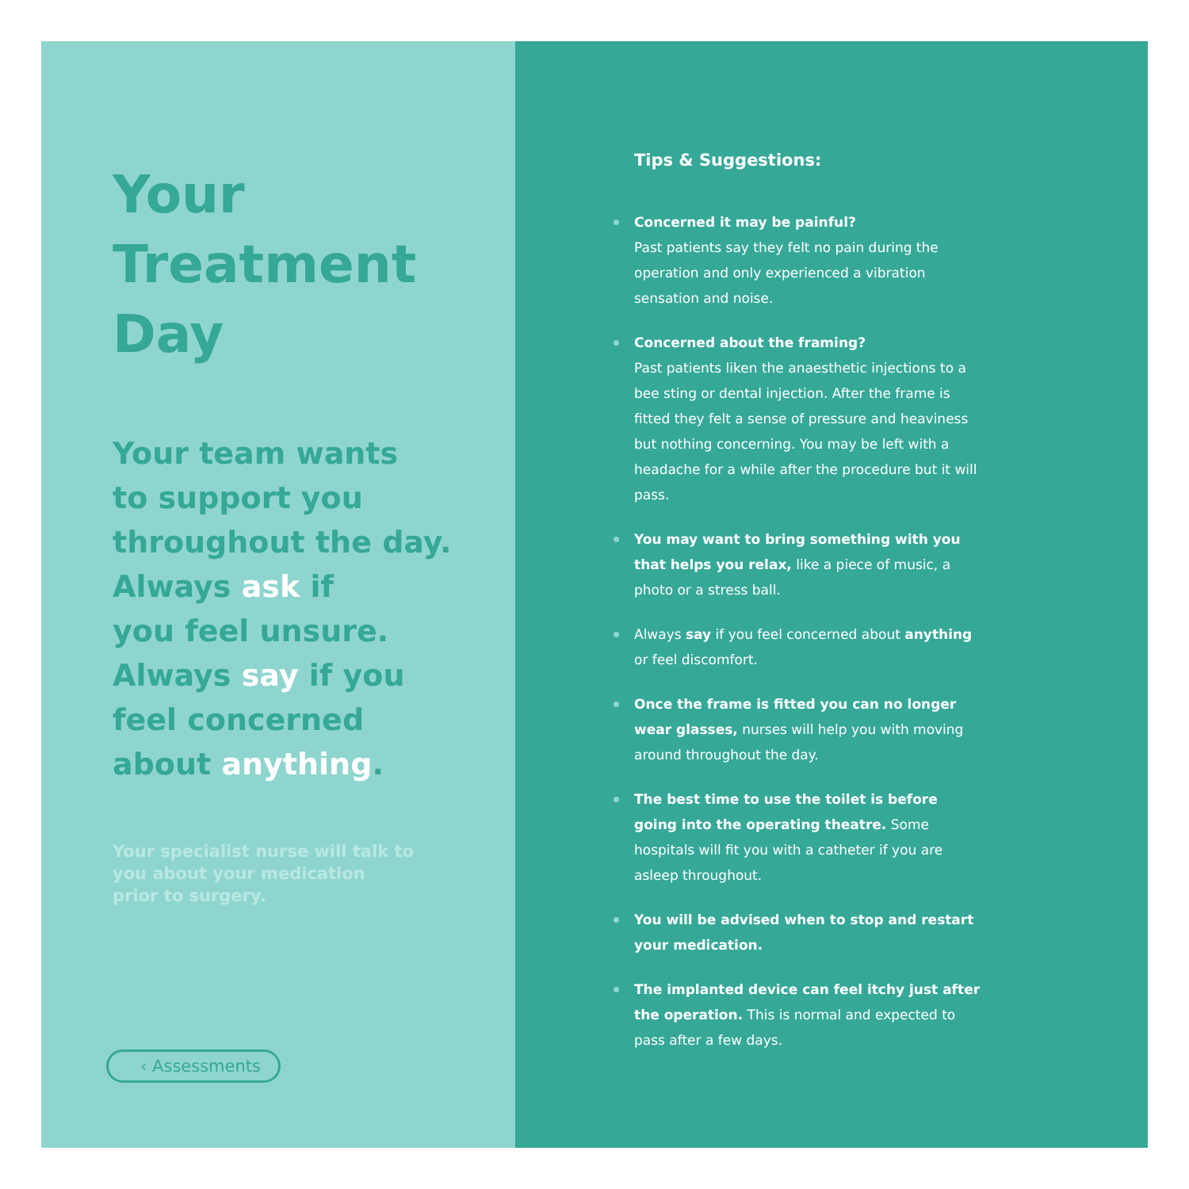Your
Treatment
Day
Your team wants
to support you
throughout the day.
Always ask if
you feel unsure.
Always say if you
feel concerned
about anything.
Your specialist nurse will talk to you about your medication prior to surgery.
‹ Assessments
Tips & Suggestions:
Concerned it may be painful?
Past patients say they felt no pain during the operation and only experienced a vibration sensation and noise.
Concerned about the framing?
Past patients liken the anaesthetic injections to a bee sting or dental injection. After the frame is fitted they felt a sense of pressure and heaviness but nothing concerning. You may be left with a headache for a while after the procedure but it will pass.
You may want to bring something with you that helps you relax, like a piece of music, a photo or a stress ball.
Always say if you feel concerned about anything or feel discomfort.
Once the frame is fitted you can no longer wear glasses, nurses will help you with moving around throughout the day.
The best time to use the toilet is before going into the operating theatre. Some hospitals will fit you with a catheter if you are asleep throughout.
You will be advised when to stop and restart your medication.
The implanted device can feel itchy just after the operation. This is normal and expected to pass after a few days.